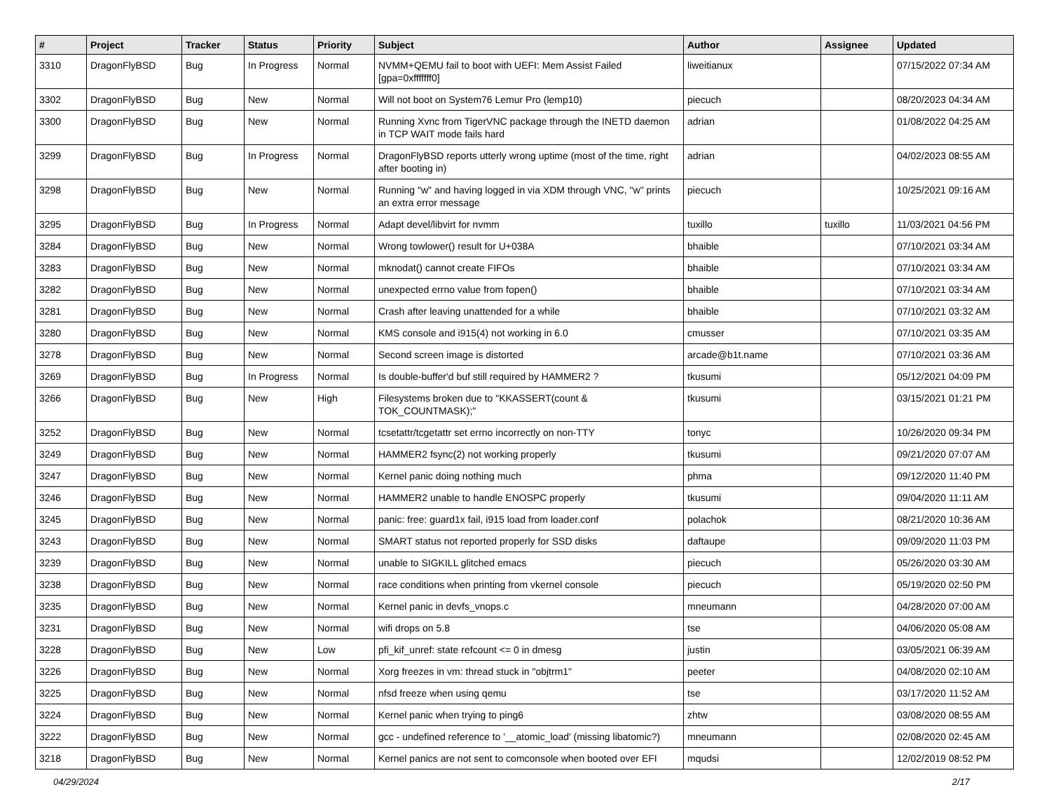| # | Project | Tracker | Status | Priority | Subject | Author | Assignee | Updated |
| --- | --- | --- | --- | --- | --- | --- | --- | --- |
| 3310 | DragonFlyBSD | Bug | In Progress | Normal | NVMM+QEMU fail to boot with UEFI: Mem Assist Failed [gpa=0xfffffff0] | liweitianux | | 07/15/2022 07:34 AM |
| 3302 | DragonFlyBSD | Bug | New | Normal | Will not boot on System76 Lemur Pro (lemp10) | piecuch | | 08/20/2023 04:34 AM |
| 3300 | DragonFlyBSD | Bug | New | Normal | Running Xvnc from TigerVNC package through the INETD daemon in TCP WAIT mode fails hard | adrian | | 01/08/2022 04:25 AM |
| 3299 | DragonFlyBSD | Bug | In Progress | Normal | DragonFlyBSD reports utterly wrong uptime (most of the time, right after booting in) | adrian | | 04/02/2023 08:55 AM |
| 3298 | DragonFlyBSD | Bug | New | Normal | Running "w" and having logged in via XDM through VNC, "w" prints an extra error message | piecuch | | 10/25/2021 09:16 AM |
| 3295 | DragonFlyBSD | Bug | In Progress | Normal | Adapt devel/libvirt for nvmm | tuxillo | tuxillo | 11/03/2021 04:56 PM |
| 3284 | DragonFlyBSD | Bug | New | Normal | Wrong towlower() result for U+038A | bhaible | | 07/10/2021 03:34 AM |
| 3283 | DragonFlyBSD | Bug | New | Normal | mknodat() cannot create FIFOs | bhaible | | 07/10/2021 03:34 AM |
| 3282 | DragonFlyBSD | Bug | New | Normal | unexpected errno value from fopen() | bhaible | | 07/10/2021 03:34 AM |
| 3281 | DragonFlyBSD | Bug | New | Normal | Crash after leaving unattended for a while | bhaible | | 07/10/2021 03:32 AM |
| 3280 | DragonFlyBSD | Bug | New | Normal | KMS console and i915(4) not working in 6.0 | cmusser | | 07/10/2021 03:35 AM |
| 3278 | DragonFlyBSD | Bug | New | Normal | Second screen image is distorted | arcade@b1t.name | | 07/10/2021 03:36 AM |
| 3269 | DragonFlyBSD | Bug | In Progress | Normal | Is double-buffer'd buf still required by HAMMER2 ? | tkusumi | | 05/12/2021 04:09 PM |
| 3266 | DragonFlyBSD | Bug | New | High | Filesystems broken due to "KKASSERT(count & TOK_COUNTMASK);" | tkusumi | | 03/15/2021 01:21 PM |
| 3252 | DragonFlyBSD | Bug | New | Normal | tcsetattr/tcgetattr set errno incorrectly on non-TTY | tonyc | | 10/26/2020 09:34 PM |
| 3249 | DragonFlyBSD | Bug | New | Normal | HAMMER2 fsync(2) not working properly | tkusumi | | 09/21/2020 07:07 AM |
| 3247 | DragonFlyBSD | Bug | New | Normal | Kernel panic doing nothing much | phma | | 09/12/2020 11:40 PM |
| 3246 | DragonFlyBSD | Bug | New | Normal | HAMMER2 unable to handle ENOSPC properly | tkusumi | | 09/04/2020 11:11 AM |
| 3245 | DragonFlyBSD | Bug | New | Normal | panic: free: guard1x fail, i915 load from loader.conf | polachok | | 08/21/2020 10:36 AM |
| 3243 | DragonFlyBSD | Bug | New | Normal | SMART status not reported properly for SSD disks | daftaupe | | 09/09/2020 11:03 PM |
| 3239 | DragonFlyBSD | Bug | New | Normal | unable to SIGKILL glitched emacs | piecuch | | 05/26/2020 03:30 AM |
| 3238 | DragonFlyBSD | Bug | New | Normal | race conditions when printing from vkernel console | piecuch | | 05/19/2020 02:50 PM |
| 3235 | DragonFlyBSD | Bug | New | Normal | Kernel panic in devfs_vnops.c | mneumann | | 04/28/2020 07:00 AM |
| 3231 | DragonFlyBSD | Bug | New | Normal | wifi drops on 5.8 | tse | | 04/06/2020 05:08 AM |
| 3228 | DragonFlyBSD | Bug | New | Low | pfi_kif_unref: state refcount <= 0 in dmesg | justin | | 03/05/2021 06:39 AM |
| 3226 | DragonFlyBSD | Bug | New | Normal | Xorg freezes in vm: thread stuck in "objtrm1" | peeter | | 04/08/2020 02:10 AM |
| 3225 | DragonFlyBSD | Bug | New | Normal | nfsd freeze when using qemu | tse | | 03/17/2020 11:52 AM |
| 3224 | DragonFlyBSD | Bug | New | Normal | Kernel panic when trying to ping6 | zhtw | | 03/08/2020 08:55 AM |
| 3222 | DragonFlyBSD | Bug | New | Normal | gcc - undefined reference to '__atomic_load' (missing libatomic?) | mneumann | | 02/08/2020 02:45 AM |
| 3218 | DragonFlyBSD | Bug | New | Normal | Kernel panics are not sent to comconsole when booted over EFI | mqudsi | | 12/02/2019 08:52 PM |
04/29/2024 2/17